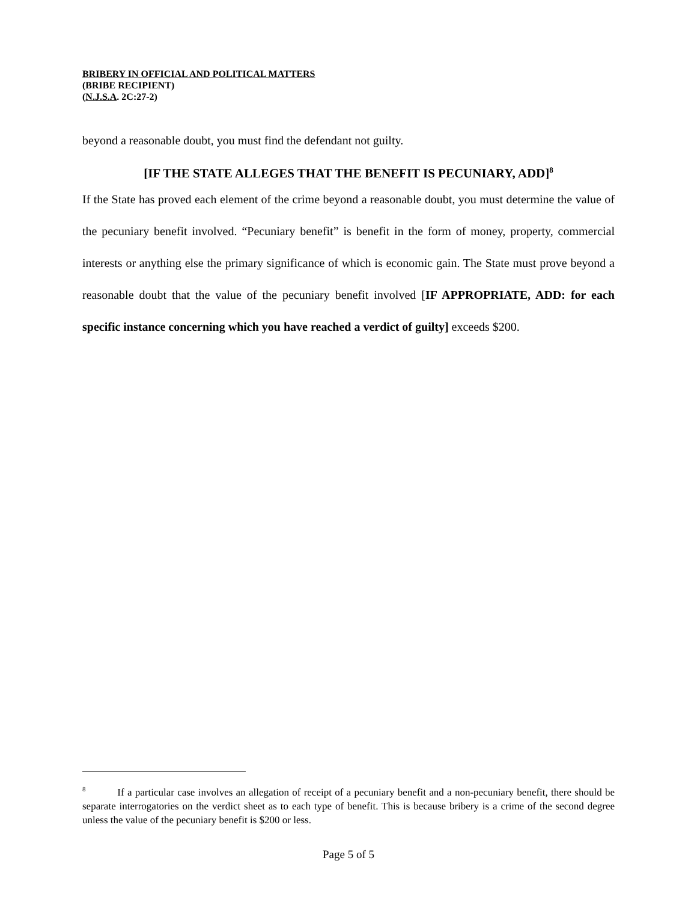BRIBERY IN OFFICIAL AND POLITICAL MATTERS
(BRIBE RECIPIENT)
(N.J.S.A. 2C:27-2)
beyond a reasonable doubt, you must find the defendant not guilty.
[IF THE STATE ALLEGES THAT THE BENEFIT IS PECUNIARY, ADD]<sup>8</sup>
If the State has proved each element of the crime beyond a reasonable doubt, you must determine the value of the pecuniary benefit involved. “Pecuniary benefit” is benefit in the form of money, property, commercial interests or anything else the primary significance of which is economic gain. The State must prove beyond a reasonable doubt that the value of the pecuniary benefit involved [IF APPROPRIATE, ADD: for each specific instance concerning which you have reached a verdict of guilty] exceeds $200.
<sup>8</sup> If a particular case involves an allegation of receipt of a pecuniary benefit and a non-pecuniary benefit, there should be separate interrogatories on the verdict sheet as to each type of benefit. This is because bribery is a crime of the second degree unless the value of the pecuniary benefit is $200 or less.
Page 5 of 5